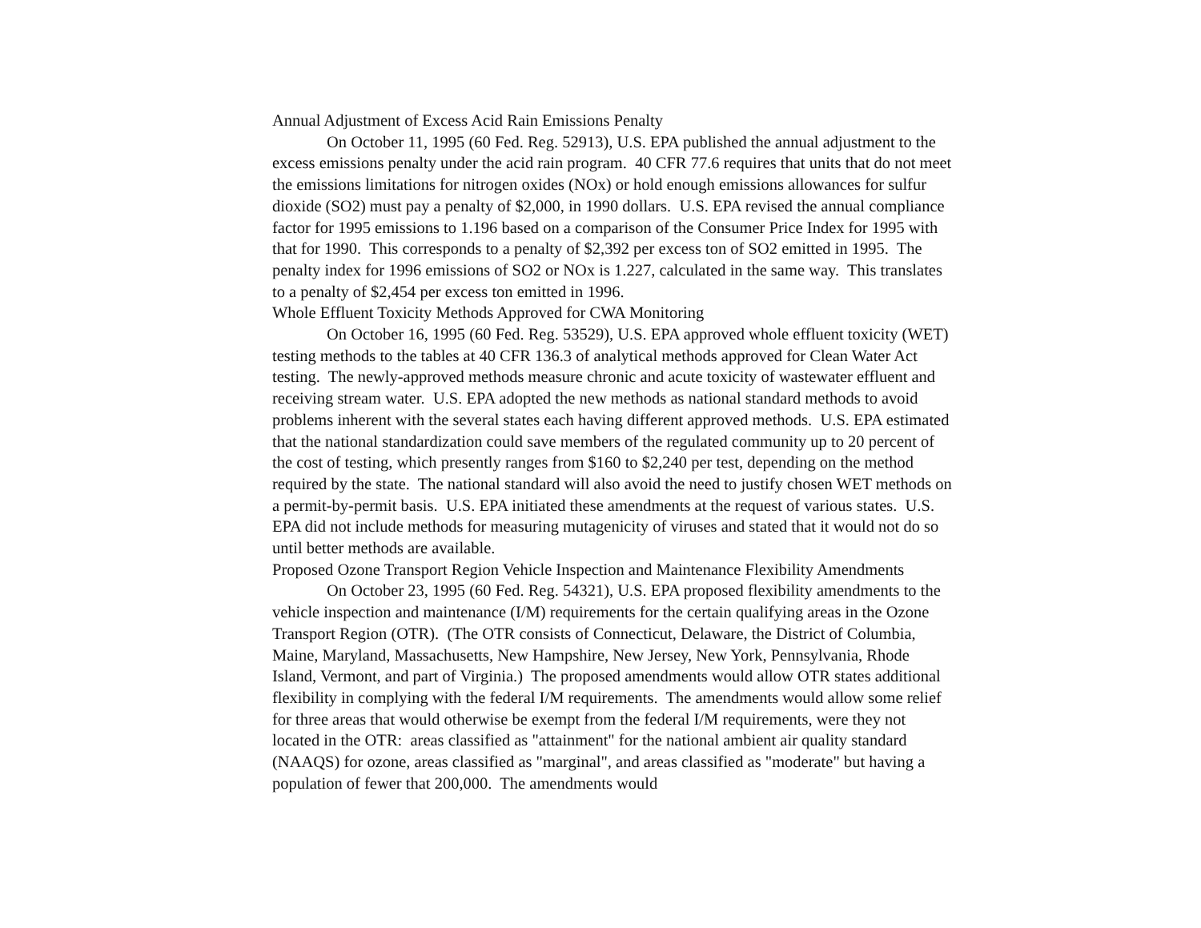Annual Adjustment of Excess Acid Rain Emissions Penalty
On October 11, 1995 (60 Fed. Reg. 52913), U.S. EPA published the annual adjustment to the excess emissions penalty under the acid rain program. 40 CFR 77.6 requires that units that do not meet the emissions limitations for nitrogen oxides (NOx) or hold enough emissions allowances for sulfur dioxide (SO2) must pay a penalty of $2,000, in 1990 dollars. U.S. EPA revised the annual compliance factor for 1995 emissions to 1.196 based on a comparison of the Consumer Price Index for 1995 with that for 1990. This corresponds to a penalty of $2,392 per excess ton of SO2 emitted in 1995. The penalty index for 1996 emissions of SO2 or NOx is 1.227, calculated in the same way. This translates to a penalty of $2,454 per excess ton emitted in 1996.
Whole Effluent Toxicity Methods Approved for CWA Monitoring
On October 16, 1995 (60 Fed. Reg. 53529), U.S. EPA approved whole effluent toxicity (WET) testing methods to the tables at 40 CFR 136.3 of analytical methods approved for Clean Water Act testing. The newly-approved methods measure chronic and acute toxicity of wastewater effluent and receiving stream water. U.S. EPA adopted the new methods as national standard methods to avoid problems inherent with the several states each having different approved methods. U.S. EPA estimated that the national standardization could save members of the regulated community up to 20 percent of the cost of testing, which presently ranges from $160 to $2,240 per test, depending on the method required by the state. The national standard will also avoid the need to justify chosen WET methods on a permit-by-permit basis. U.S. EPA initiated these amendments at the request of various states. U.S. EPA did not include methods for measuring mutagenicity of viruses and stated that it would not do so until better methods are available.
Proposed Ozone Transport Region Vehicle Inspection and Maintenance Flexibility Amendments
On October 23, 1995 (60 Fed. Reg. 54321), U.S. EPA proposed flexibility amendments to the vehicle inspection and maintenance (I/M) requirements for the certain qualifying areas in the Ozone Transport Region (OTR). (The OTR consists of Connecticut, Delaware, the District of Columbia, Maine, Maryland, Massachusetts, New Hampshire, New Jersey, New York, Pennsylvania, Rhode Island, Vermont, and part of Virginia.) The proposed amendments would allow OTR states additional flexibility in complying with the federal I/M requirements. The amendments would allow some relief for three areas that would otherwise be exempt from the federal I/M requirements, were they not located in the OTR: areas classified as "attainment" for the national ambient air quality standard (NAAQS) for ozone, areas classified as "marginal", and areas classified as "moderate" but having a population of fewer that 200,000. The amendments would